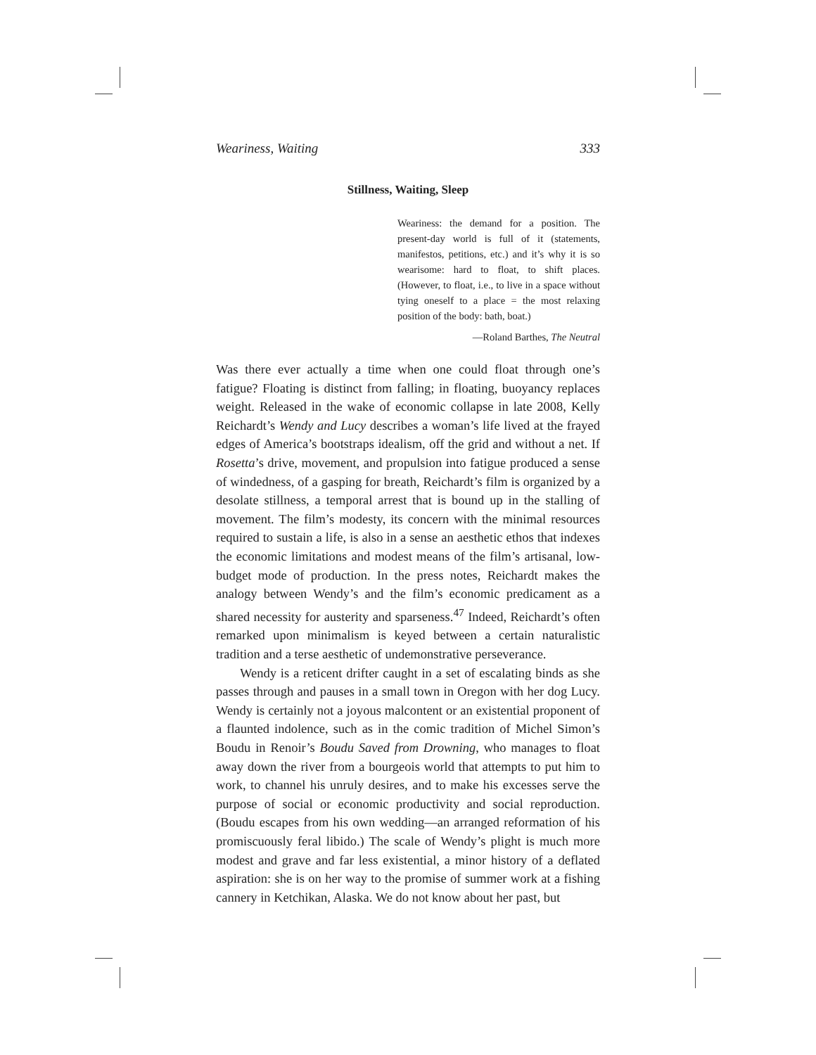Weariness, Waiting 333
Stillness, Waiting, Sleep
Weariness: the demand for a position. The present-day world is full of it (statements, manifestos, petitions, etc.) and it’s why it is so wearisome: hard to float, to shift places. (However, to float, i.e., to live in a space without tying oneself to a place = the most relaxing position of the body: bath, boat.)
—Roland Barthes, The Neutral
Was there ever actually a time when one could float through one’s fatigue? Floating is distinct from falling; in floating, buoyancy replaces weight. Released in the wake of economic collapse in late 2008, Kelly Reichardt’s Wendy and Lucy describes a woman’s life lived at the frayed edges of America’s bootstraps idealism, off the grid and without a net. If Rosetta’s drive, movement, and propulsion into fatigue produced a sense of windedness, of a gasping for breath, Reichardt’s film is organized by a desolate stillness, a temporal arrest that is bound up in the stalling of movement. The film’s modesty, its concern with the minimal resources required to sustain a life, is also in a sense an aesthetic ethos that indexes the economic limitations and modest means of the film’s artisanal, low-budget mode of production. In the press notes, Reichardt makes the analogy between Wendy’s and the film’s economic predicament as a shared necessity for austerity and sparseness.<sup>47</sup> Indeed, Reichardt’s often remarked upon minimalism is keyed between a certain naturalistic tradition and a terse aesthetic of undemonstrative perseverance.
Wendy is a reticent drifter caught in a set of escalating binds as she passes through and pauses in a small town in Oregon with her dog Lucy. Wendy is certainly not a joyous malcontent or an existential proponent of a flaunted indolence, such as in the comic tradition of Michel Simon’s Boudu in Renoir’s Boudu Saved from Drowning, who manages to float away down the river from a bourgeois world that attempts to put him to work, to channel his unruly desires, and to make his excesses serve the purpose of social or economic productivity and social reproduction. (Boudu escapes from his own wedding—an arranged reformation of his promiscuously feral libido.) The scale of Wendy’s plight is much more modest and grave and far less existential, a minor history of a deflated aspiration: she is on her way to the promise of summer work at a fishing cannery in Ketchikan, Alaska. We do not know about her past, but